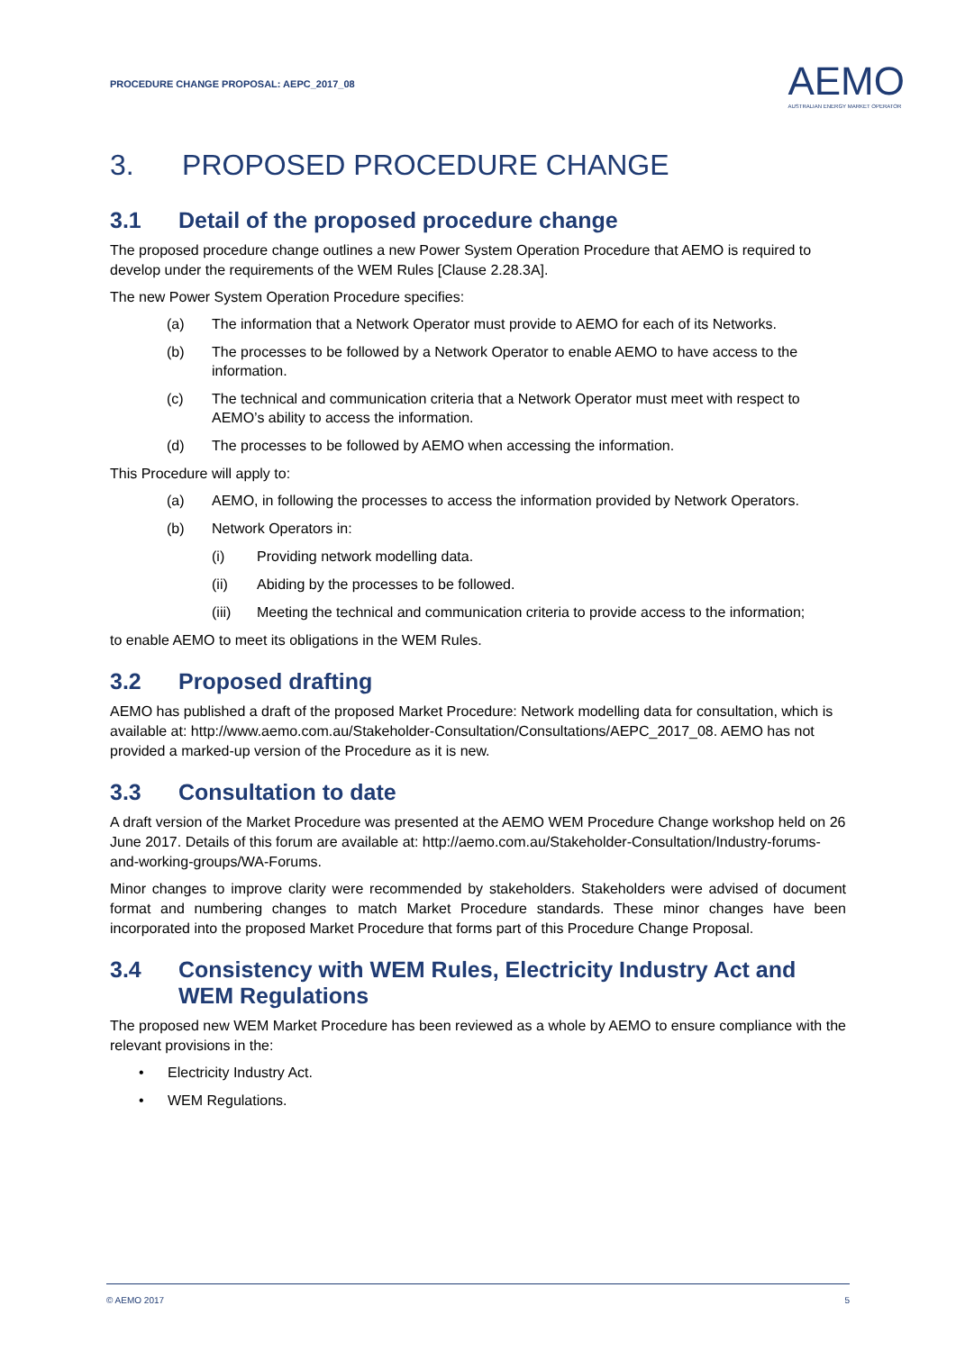PROCEDURE CHANGE PROPOSAL: AEPC_2017_08
AEMO
AUSTRALIAN ENERGY MARKET OPERATOR
3. PROPOSED PROCEDURE CHANGE
3.1 Detail of the proposed procedure change
The proposed procedure change outlines a new Power System Operation Procedure that AEMO is required to develop under the requirements of the WEM Rules [Clause 2.28.3A].
The new Power System Operation Procedure specifies:
(a) The information that a Network Operator must provide to AEMO for each of its Networks.
(b) The processes to be followed by a Network Operator to enable AEMO to have access to the information.
(c) The technical and communication criteria that a Network Operator must meet with respect to AEMO’s ability to access the information.
(d) The processes to be followed by AEMO when accessing the information.
This Procedure will apply to:
(a) AEMO, in following the processes to access the information provided by Network Operators.
(b) Network Operators in:
(i) Providing network modelling data.
(ii) Abiding by the processes to be followed.
(iii) Meeting the technical and communication criteria to provide access to the information;
to enable AEMO to meet its obligations in the WEM Rules.
3.2 Proposed drafting
AEMO has published a draft of the proposed Market Procedure: Network modelling data for consultation, which is available at: http://www.aemo.com.au/Stakeholder-Consultation/Consultations/AEPC_2017_08. AEMO has not provided a marked-up version of the Procedure as it is new.
3.3 Consultation to date
A draft version of the Market Procedure was presented at the AEMO WEM Procedure Change workshop held on 26 June 2017. Details of this forum are available at: http://aemo.com.au/Stakeholder-Consultation/Industry-forums-and-working-groups/WA-Forums.
Minor changes to improve clarity were recommended by stakeholders. Stakeholders were advised of document format and numbering changes to match Market Procedure standards. These minor changes have been incorporated into the proposed Market Procedure that forms part of this Procedure Change Proposal.
3.4 Consistency with WEM Rules, Electricity Industry Act and WEM Regulations
The proposed new WEM Market Procedure has been reviewed as a whole by AEMO to ensure compliance with the relevant provisions in the:
• Electricity Industry Act.
• WEM Regulations.
© AEMO 2017 5